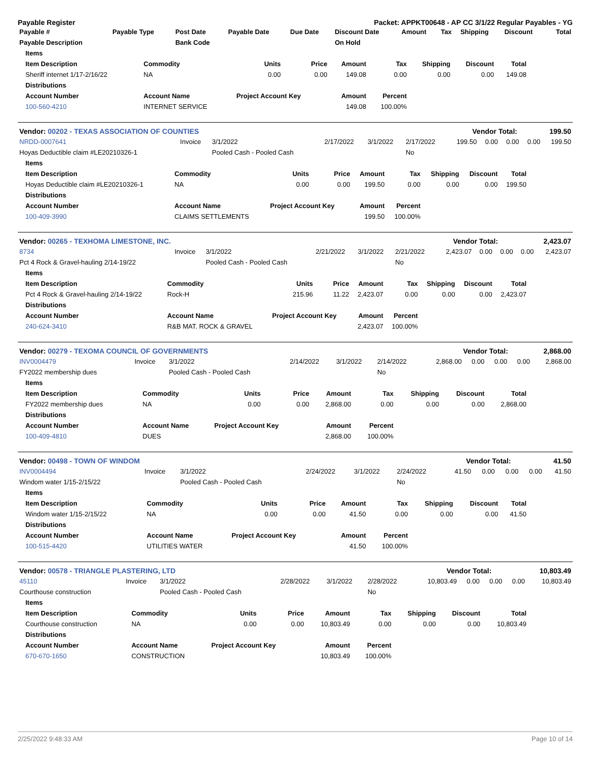Payable Register Packet: APPKT00648 - AP CC 3/1/22 Regular Payables - YG
| Payable # | Payable Type | Post Date | Payable Date | Due Date | Discount Date | Amount | Tax | Shipping | Discount | Total |
| --- | --- | --- | --- | --- | --- | --- | --- | --- | --- | --- |
| Payable Description | | Bank Code | | | On Hold | | | | | |
| Items | | | | | | | | |
| --- | --- | --- | --- | --- | --- | --- | --- | --- |
| Item Description | Commodity | Units | Price | Amount | Tax | Shipping | Discount | Total |
| Sheriff internet 1/17-2/16/22 | NA | 0.00 | 0.00 | 149.08 | 0.00 | 0.00 | 0.00 | 149.08 |
| Distributions | | | | | | | | |
| Account Number | Account Name | Project Account Key | | Amount | Percent | | | |
| 100-560-4210 | INTERNET SERVICE | | | 149.08 | 100.00% | | | |
| Vendor: 00202 - TEXAS ASSOCIATION OF COUNTIES | Vendor Total: | 199.50 |
| NRDD-0007641 | Invoice | 3/1/2022 | 2/17/2022 | 3/1/2022 | 2/17/2022 | 199.50 | 0.00 | 0.00 | 0.00 | 199.50 |
| Hoyas Deductible claim #LE20210326-1 | | Pooled Cash - Pooled Cash | | | No | | | | | |
| Items | | | | | | | | |
| --- | --- | --- | --- | --- | --- | --- | --- | --- |
| Item Description | Commodity | Units | Price | Amount | Tax | Shipping | Discount | Total |
| Hoyas Deductible claim #LE20210326-1 | NA | 0.00 | 0.00 | 199.50 | 0.00 | 0.00 | 0.00 | 199.50 |
| Distributions | | | | | | | | |
| Account Number | Account Name | Project Account Key | | Amount | Percent | | | |
| 100-409-3990 | CLAIMS SETTLEMENTS | | | 199.50 | 100.00% | | | |
| Vendor: 00265 - TEXHOMA LIMESTONE, INC. | Vendor Total: | 2,423.07 |
| 8734 | Invoice | 3/1/2022 | 2/21/2022 | 3/1/2022 | 2/21/2022 | 2,423.07 | 0.00 | 0.00 | 0.00 | 2,423.07 |
| Pct 4 Rock & Gravel-hauling 2/14-19/22 | | Pooled Cash - Pooled Cash | | | No | | | | | |
| Items | | | | | | | | |
| --- | --- | --- | --- | --- | --- | --- | --- | --- |
| Item Description | Commodity | Units | Price | Amount | Tax | Shipping | Discount | Total |
| Pct 4 Rock & Gravel-hauling 2/14-19/22 | Rock-H | 215.96 | 11.22 | 2,423.07 | 0.00 | 0.00 | 0.00 | 2,423.07 |
| Distributions | | | | | | | | |
| Account Number | Account Name | Project Account Key | | Amount | Percent | | | |
| 240-624-3410 | R&B MAT. ROCK & GRAVEL | | | 2,423.07 | 100.00% | | | |
| Vendor: 00279 - TEXOMA COUNCIL OF GOVERNMENTS | Vendor Total: | 2,868.00 |
| INV0004479 | Invoice | 3/1/2022 | 2/14/2022 | 3/1/2022 | 2/14/2022 | 2,868.00 | 0.00 | 0.00 | 0.00 | 2,868.00 |
| FY2022 membership dues | | Pooled Cash - Pooled Cash | | | No | | | | | |
| Items | | | | | | | | |
| --- | --- | --- | --- | --- | --- | --- | --- | --- |
| Item Description | Commodity | Units | Price | Amount | Tax | Shipping | Discount | Total |
| FY2022 membership dues | NA | 0.00 | 0.00 | 2,868.00 | 0.00 | 0.00 | 0.00 | 2,868.00 |
| Distributions | | | | | | | | |
| Account Number | Account Name | Project Account Key | | Amount | Percent | | | |
| 100-409-4810 | DUES | | | 2,868.00 | 100.00% | | | |
| Vendor: 00498 - TOWN OF WINDOM | Vendor Total: | 41.50 |
| INV0004494 | Invoice | 3/1/2022 | 2/24/2022 | 3/1/2022 | 2/24/2022 | 41.50 | 0.00 | 0.00 | 0.00 | 41.50 |
| Windom water 1/15-2/15/22 | | Pooled Cash - Pooled Cash | | | No | | | | | |
| Items | | | | | | | | |
| --- | --- | --- | --- | --- | --- | --- | --- | --- |
| Item Description | Commodity | Units | Price | Amount | Tax | Shipping | Discount | Total |
| Windom water 1/15-2/15/22 | NA | 0.00 | 0.00 | 41.50 | 0.00 | 0.00 | 0.00 | 41.50 |
| Distributions | | | | | | | | |
| Account Number | Account Name | Project Account Key | | Amount | Percent | | | |
| 100-515-4420 | UTILITIES WATER | | | 41.50 | 100.00% | | | |
| Vendor: 00578 - TRIANGLE PLASTERING, LTD | Vendor Total: | 10,803.49 |
| 45110 | Invoice | 3/1/2022 | 2/28/2022 | 3/1/2022 | 2/28/2022 | 10,803.49 | 0.00 | 0.00 | 0.00 | 10,803.49 |
| Courthouse construction | | Pooled Cash - Pooled Cash | | | No | | | | | |
| Items | | | | | | | | |
| --- | --- | --- | --- | --- | --- | --- | --- | --- |
| Item Description | Commodity | Units | Price | Amount | Tax | Shipping | Discount | Total |
| Courthouse construction | NA | 0.00 | 0.00 | 10,803.49 | 0.00 | 0.00 | 0.00 | 10,803.49 |
| Distributions | | | | | | | | |
| Account Number | Account Name | Project Account Key | | Amount | Percent | | | |
| 670-670-1650 | CONSTRUCTION | | | 10,803.49 | 100.00% | | | |
2/25/2022 9:48:33 AM Page 10 of 14